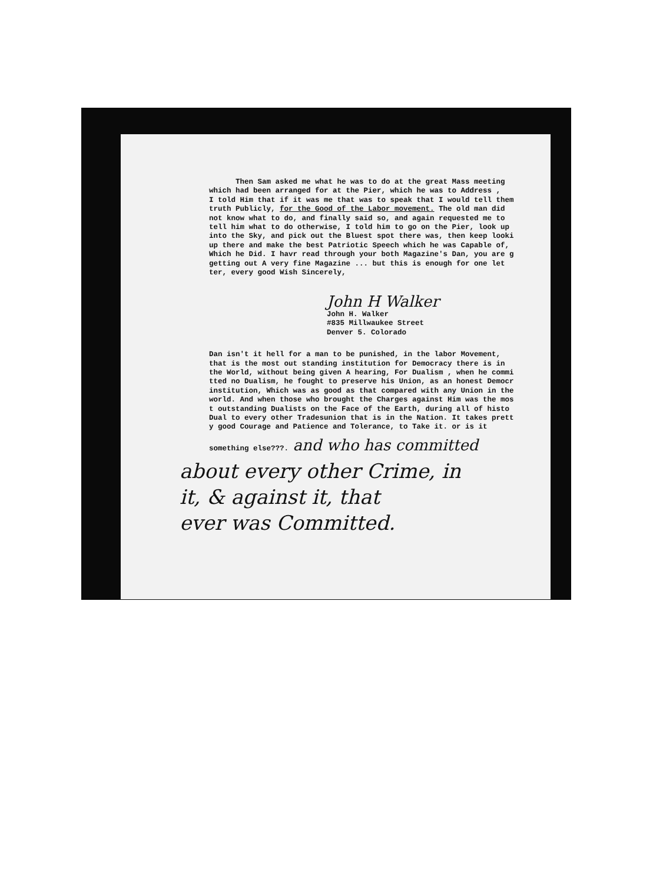Then Sam asked me what he was to do at the great Mass meeting which had been arranged for at the Pier, which he was to Address , I told Him that if it was me that was to speak that I would tell them truth Publicly, for the Good of the Labor movement. The old man did not know what to do, and finally said so, and again requested me to tell him what to do otherwise, I told him to go on the Pier, look up into the Sky, and pick out the Bluest spot there was, then keep looki up there and make the best Patriotic Speech which he was Capable of, Which he Did. I havr read through your both Magazine's Dan, you are g getting out A very fine Magazine ... but this is enough for one let ter, every good Wish Sincerely,
John H Walker John H. Walker #835 Millwaukee Street Denver 5. Colorado
Dan isn't it hell for a man to be punished, in the labor Movement, that is the most out standing institution for Democracy there is in the World, without being given A hearing, For Dualism , when he commi tted no Dualism, he fought to preserve his Union, as an honest Democr institution, Which was as good as that compared with any Union in the world. And when those who brought the Charges against Him was the mos t outstanding Dualists on the Face of the Earth, during all of histo Dual to every other Tradesunion that is in the Nation. It takes prett y good Courage and Patience and Tolerance, to Take it. or is it something else???. and who has committed
about every other Crime, in it, & against it, that ever was Committed.